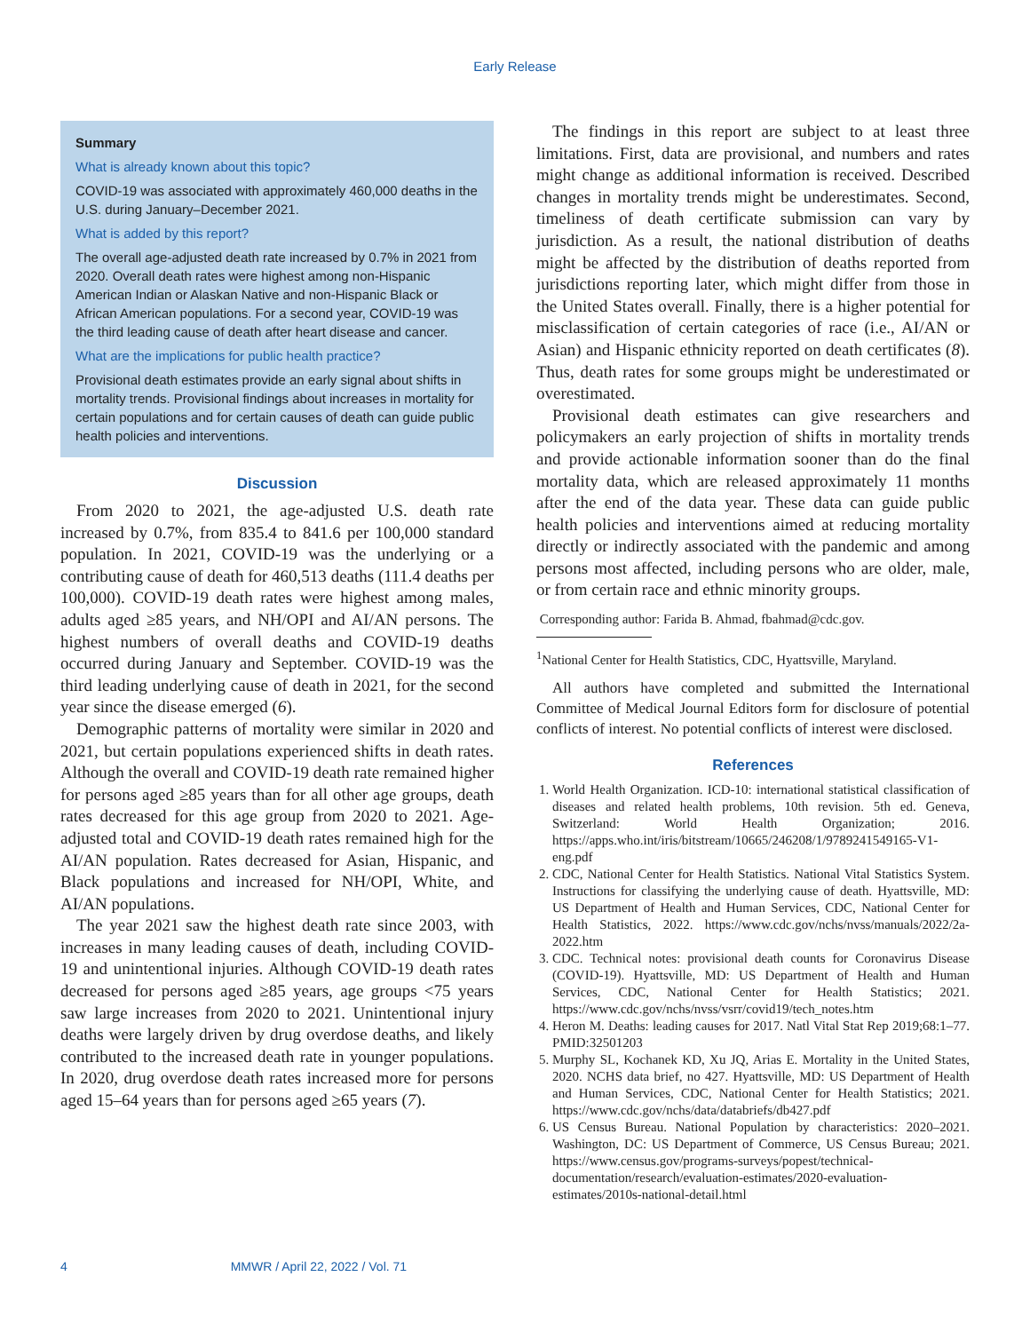Early Release
Summary
What is already known about this topic?
COVID-19 was associated with approximately 460,000 deaths in the U.S. during January–December 2021.
What is added by this report?
The overall age-adjusted death rate increased by 0.7% in 2021 from 2020. Overall death rates were highest among non-Hispanic American Indian or Alaskan Native and non-Hispanic Black or African American populations. For a second year, COVID-19 was the third leading cause of death after heart disease and cancer.
What are the implications for public health practice?
Provisional death estimates provide an early signal about shifts in mortality trends. Provisional findings about increases in mortality for certain populations and for certain causes of death can guide public health policies and interventions.
Discussion
From 2020 to 2021, the age-adjusted U.S. death rate increased by 0.7%, from 835.4 to 841.6 per 100,000 standard population. In 2021, COVID-19 was the underlying or a contributing cause of death for 460,513 deaths (111.4 deaths per 100,000). COVID-19 death rates were highest among males, adults aged ≥85 years, and NH/OPI and AI/AN persons. The highest numbers of overall deaths and COVID-19 deaths occurred during January and September. COVID-19 was the third leading underlying cause of death in 2021, for the second year since the disease emerged (6).
Demographic patterns of mortality were similar in 2020 and 2021, but certain populations experienced shifts in death rates. Although the overall and COVID-19 death rate remained higher for persons aged ≥85 years than for all other age groups, death rates decreased for this age group from 2020 to 2021. Age-adjusted total and COVID-19 death rates remained high for the AI/AN population. Rates decreased for Asian, Hispanic, and Black populations and increased for NH/OPI, White, and AI/AN populations.
The year 2021 saw the highest death rate since 2003, with increases in many leading causes of death, including COVID-19 and unintentional injuries. Although COVID-19 death rates decreased for persons aged ≥85 years, age groups <75 years saw large increases from 2020 to 2021. Unintentional injury deaths were largely driven by drug overdose deaths, and likely contributed to the increased death rate in younger populations. In 2020, drug overdose death rates increased more for persons aged 15–64 years than for persons aged ≥65 years (7).
The findings in this report are subject to at least three limitations. First, data are provisional, and numbers and rates might change as additional information is received. Described changes in mortality trends might be underestimates. Second, timeliness of death certificate submission can vary by jurisdiction. As a result, the national distribution of deaths might be affected by the distribution of deaths reported from jurisdictions reporting later, which might differ from those in the United States overall. Finally, there is a higher potential for misclassification of certain categories of race (i.e., AI/AN or Asian) and Hispanic ethnicity reported on death certificates (8). Thus, death rates for some groups might be underestimated or overestimated.
Provisional death estimates can give researchers and policymakers an early projection of shifts in mortality trends and provide actionable information sooner than do the final mortality data, which are released approximately 11 months after the end of the data year. These data can guide public health policies and interventions aimed at reducing mortality directly or indirectly associated with the pandemic and among persons most affected, including persons who are older, male, or from certain race and ethnic minority groups.
Corresponding author: Farida B. Ahmad, fbahmad@cdc.gov.
<sup>1</sup> National Center for Health Statistics, CDC, Hyattsville, Maryland.
All authors have completed and submitted the International Committee of Medical Journal Editors form for disclosure of potential conflicts of interest. No potential conflicts of interest were disclosed.
References
1. World Health Organization. ICD-10: international statistical classification of diseases and related health problems, 10th revision. 5th ed. Geneva, Switzerland: World Health Organization; 2016. https://apps.who.int/iris/bitstream/10665/246208/1/9789241549165-V1-eng.pdf
2. CDC, National Center for Health Statistics. National Vital Statistics System. Instructions for classifying the underlying cause of death. Hyattsville, MD: US Department of Health and Human Services, CDC, National Center for Health Statistics, 2022. https://www.cdc.gov/nchs/nvss/manuals/2022/2a-2022.htm
3. CDC. Technical notes: provisional death counts for Coronavirus Disease (COVID-19). Hyattsville, MD: US Department of Health and Human Services, CDC, National Center for Health Statistics; 2021. https://www.cdc.gov/nchs/nvss/vsrr/covid19/tech_notes.htm
4. Heron M. Deaths: leading causes for 2017. Natl Vital Stat Rep 2019;68:1–77. PMID:32501203
5. Murphy SL, Kochanek KD, Xu JQ, Arias E. Mortality in the United States, 2020. NCHS data brief, no 427. Hyattsville, MD: US Department of Health and Human Services, CDC, National Center for Health Statistics; 2021. https://www.cdc.gov/nchs/data/databriefs/db427.pdf
6. US Census Bureau. National Population by characteristics: 2020–2021. Washington, DC: US Department of Commerce, US Census Bureau; 2021. https://www.census.gov/programs-surveys/popest/technical-documentation/research/evaluation-estimates/2020-evaluation-estimates/2010s-national-detail.html
4 MMWR / April 22, 2022 / Vol. 71